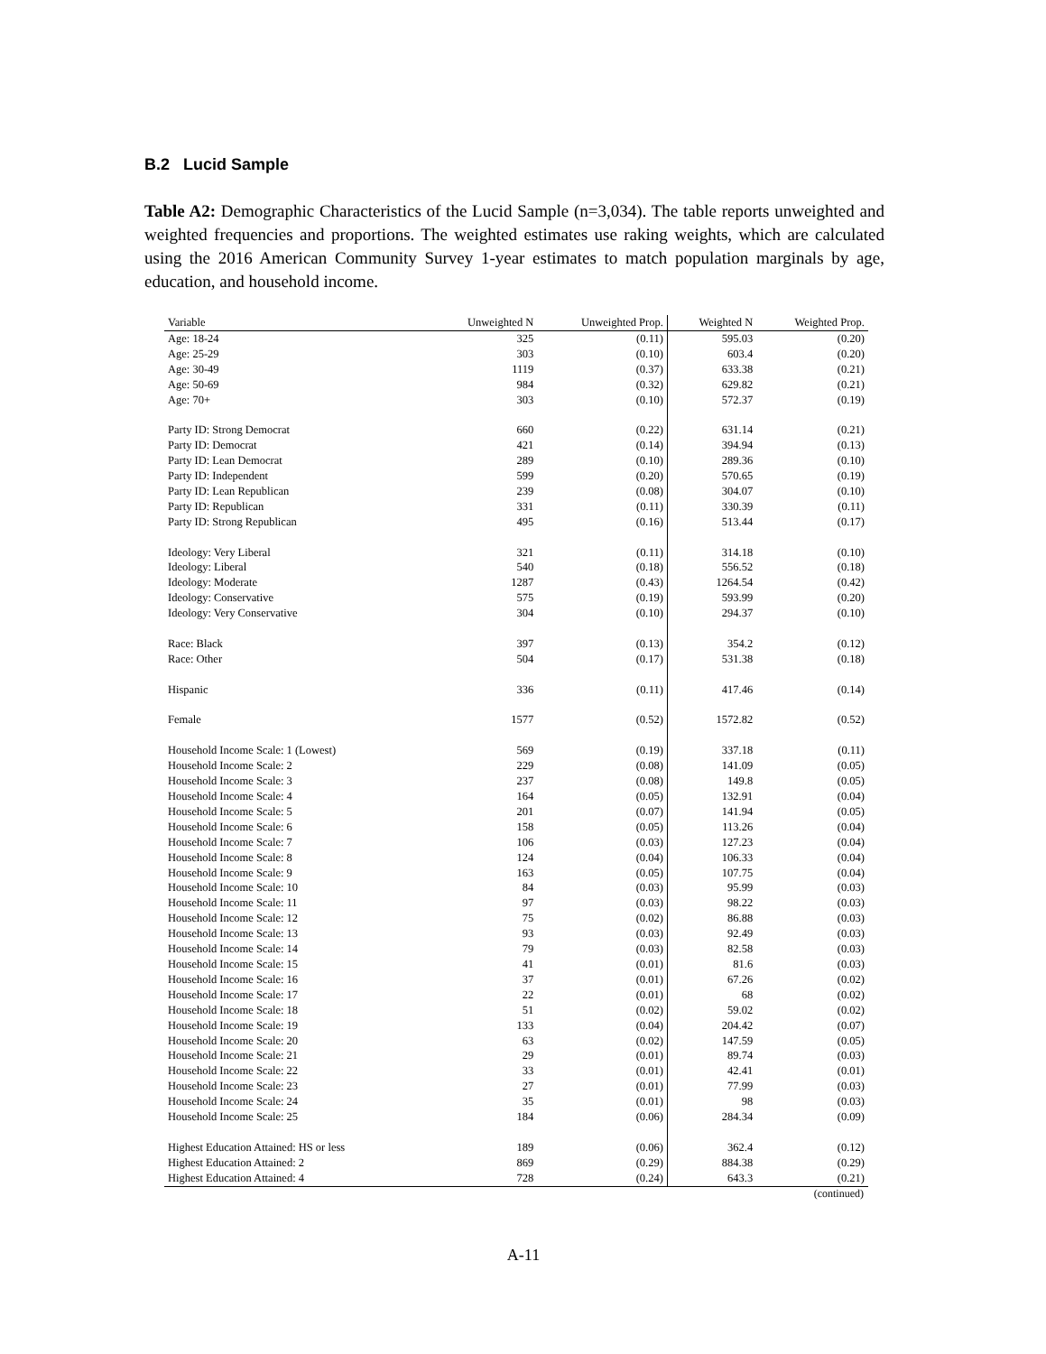B.2 Lucid Sample
Table A2: Demographic Characteristics of the Lucid Sample (n=3,034). The table reports unweighted and weighted frequencies and proportions. The weighted estimates use raking weights, which are calculated using the 2016 American Community Survey 1-year estimates to match population marginals by age, education, and household income.
| Variable | Unweighted N | Unweighted Prop. | Weighted N | Weighted Prop. |
| --- | --- | --- | --- | --- |
| Age: 18-24 | 325 | (0.11) | 595.03 | (0.20) |
| Age: 25-29 | 303 | (0.10) | 603.4 | (0.20) |
| Age: 30-49 | 1119 | (0.37) | 633.38 | (0.21) |
| Age: 50-69 | 984 | (0.32) | 629.82 | (0.21) |
| Age: 70+ | 303 | (0.10) | 572.37 | (0.19) |
| Party ID: Strong Democrat | 660 | (0.22) | 631.14 | (0.21) |
| Party ID: Democrat | 421 | (0.14) | 394.94 | (0.13) |
| Party ID: Lean Democrat | 289 | (0.10) | 289.36 | (0.10) |
| Party ID: Independent | 599 | (0.20) | 570.65 | (0.19) |
| Party ID: Lean Republican | 239 | (0.08) | 304.07 | (0.10) |
| Party ID: Republican | 331 | (0.11) | 330.39 | (0.11) |
| Party ID: Strong Republican | 495 | (0.16) | 513.44 | (0.17) |
| Ideology: Very Liberal | 321 | (0.11) | 314.18 | (0.10) |
| Ideology: Liberal | 540 | (0.18) | 556.52 | (0.18) |
| Ideology: Moderate | 1287 | (0.43) | 1264.54 | (0.42) |
| Ideology: Conservative | 575 | (0.19) | 593.99 | (0.20) |
| Ideology: Very Conservative | 304 | (0.10) | 294.37 | (0.10) |
| Race: Black | 397 | (0.13) | 354.2 | (0.12) |
| Race: Other | 504 | (0.17) | 531.38 | (0.18) |
| Hispanic | 336 | (0.11) | 417.46 | (0.14) |
| Female | 1577 | (0.52) | 1572.82 | (0.52) |
| Household Income Scale: 1 (Lowest) | 569 | (0.19) | 337.18 | (0.11) |
| Household Income Scale: 2 | 229 | (0.08) | 141.09 | (0.05) |
| Household Income Scale: 3 | 237 | (0.08) | 149.8 | (0.05) |
| Household Income Scale: 4 | 164 | (0.05) | 132.91 | (0.04) |
| Household Income Scale: 5 | 201 | (0.07) | 141.94 | (0.05) |
| Household Income Scale: 6 | 158 | (0.05) | 113.26 | (0.04) |
| Household Income Scale: 7 | 106 | (0.03) | 127.23 | (0.04) |
| Household Income Scale: 8 | 124 | (0.04) | 106.33 | (0.04) |
| Household Income Scale: 9 | 163 | (0.05) | 107.75 | (0.04) |
| Household Income Scale: 10 | 84 | (0.03) | 95.99 | (0.03) |
| Household Income Scale: 11 | 97 | (0.03) | 98.22 | (0.03) |
| Household Income Scale: 12 | 75 | (0.02) | 86.88 | (0.03) |
| Household Income Scale: 13 | 93 | (0.03) | 92.49 | (0.03) |
| Household Income Scale: 14 | 79 | (0.03) | 82.58 | (0.03) |
| Household Income Scale: 15 | 41 | (0.01) | 81.6 | (0.03) |
| Household Income Scale: 16 | 37 | (0.01) | 67.26 | (0.02) |
| Household Income Scale: 17 | 22 | (0.01) | 68 | (0.02) |
| Household Income Scale: 18 | 51 | (0.02) | 59.02 | (0.02) |
| Household Income Scale: 19 | 133 | (0.04) | 204.42 | (0.07) |
| Household Income Scale: 20 | 63 | (0.02) | 147.59 | (0.05) |
| Household Income Scale: 21 | 29 | (0.01) | 89.74 | (0.03) |
| Household Income Scale: 22 | 33 | (0.01) | 42.41 | (0.01) |
| Household Income Scale: 23 | 27 | (0.01) | 77.99 | (0.03) |
| Household Income Scale: 24 | 35 | (0.01) | 98 | (0.03) |
| Household Income Scale: 25 | 184 | (0.06) | 284.34 | (0.09) |
| Highest Education Attained: HS or less | 189 | (0.06) | 362.4 | (0.12) |
| Highest Education Attained: 2 | 869 | (0.29) | 884.38 | (0.29) |
| Highest Education Attained: 4 | 728 | (0.24) | 643.3 | (0.21) |
(continued)
A-11